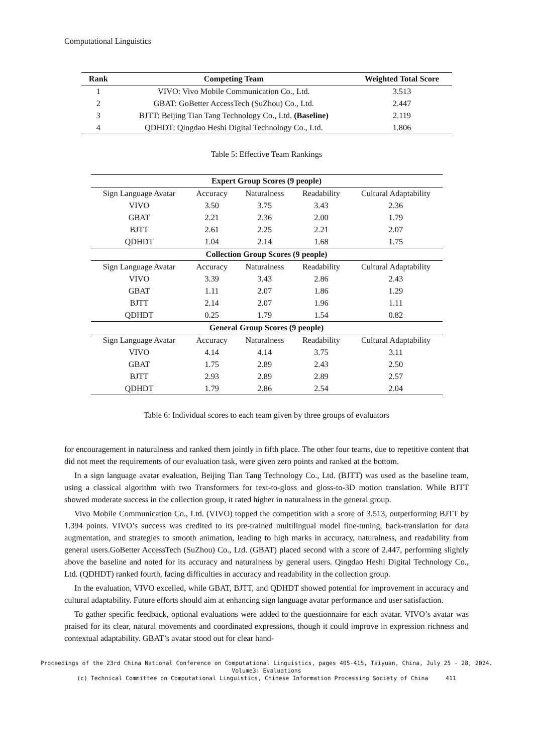Computational Linguistics
| Rank | Competing Team | Weighted Total Score |
| --- | --- | --- |
| 1 | VIVO: Vivo Mobile Communication Co., Ltd. | 3.513 |
| 2 | GBAT: GoBetter AccessTech (SuZhou) Co., Ltd. | 2.447 |
| 3 | BJTT: Beijing Tian Tang Technology Co., Ltd. (Baseline) | 2.119 |
| 4 | QDHDT: Qingdao Heshi Digital Technology Co., Ltd. | 1.806 |
Table 5: Effective Team Rankings
| Expert Group Scores (9 people) | | | | |
| --- | --- | --- | --- | --- |
| Sign Language Avatar | Accuracy | Naturalness | Readability | Cultural Adaptability |
| VIVO | 3.50 | 3.75 | 3.43 | 2.36 |
| GBAT | 2.21 | 2.36 | 2.00 | 1.79 |
| BJTT | 2.61 | 2.25 | 2.21 | 2.07 |
| QDHDT | 1.04 | 2.14 | 1.68 | 1.75 |
| Collection Group Scores (9 people) | | | | |
| Sign Language Avatar | Accuracy | Naturalness | Readability | Cultural Adaptability |
| VIVO | 3.39 | 3.43 | 2.86 | 2.43 |
| GBAT | 1.11 | 2.07 | 1.86 | 1.29 |
| BJTT | 2.14 | 2.07 | 1.96 | 1.11 |
| QDHDT | 0.25 | 1.79 | 1.54 | 0.82 |
| General Group Scores (9 people) | | | | |
| Sign Language Avatar | Accuracy | Naturalness | Readability | Cultural Adaptability |
| VIVO | 4.14 | 4.14 | 3.75 | 3.11 |
| GBAT | 1.75 | 2.89 | 2.43 | 2.50 |
| BJTT | 2.93 | 2.89 | 2.89 | 2.57 |
| QDHDT | 1.79 | 2.86 | 2.54 | 2.04 |
Table 6: Individual scores to each team given by three groups of evaluators
for encouragement in naturalness and ranked them jointly in fifth place. The other four teams, due to repetitive content that did not meet the requirements of our evaluation task, were given zero points and ranked at the bottom.
In a sign language avatar evaluation, Beijing Tian Tang Technology Co., Ltd. (BJTT) was used as the baseline team, using a classical algorithm with two Transformers for text-to-gloss and gloss-to-3D motion translation. While BJTT showed moderate success in the collection group, it rated higher in naturalness in the general group.
Vivo Mobile Communication Co., Ltd. (VIVO) topped the competition with a score of 3.513, outperforming BJTT by 1.394 points. VIVO’s success was credited to its pre-trained multilingual model fine-tuning, back-translation for data augmentation, and strategies to smooth animation, leading to high marks in accuracy, naturalness, and readability from general users.GoBetter AccessTech (SuZhou) Co., Ltd. (GBAT) placed second with a score of 2.447, performing slightly above the baseline and noted for its accuracy and naturalness by general users. Qingdao Heshi Digital Technology Co., Ltd. (QDHDT) ranked fourth, facing difficulties in accuracy and readability in the collection group.
In the evaluation, VIVO excelled, while GBAT, BJTT, and QDHDT showed potential for improvement in accuracy and cultural adaptability. Future efforts should aim at enhancing sign language avatar performance and user satisfaction.
To gather specific feedback, optional evaluations were added to the questionnaire for each avatar. VIVO’s avatar was praised for its clear, natural movements and coordinated expressions, though it could improve in expression richness and contextual adaptability. GBAT’s avatar stood out for clear hand-
Proceedings of the 23rd China National Conference on Computational Linguistics, pages 405-415, Taiyuan, China, July 25 - 28, 2024.
Volume3: Evaluations
(c) Technical Committee on Computational Linguistics, Chinese Information Processing Society of China 411